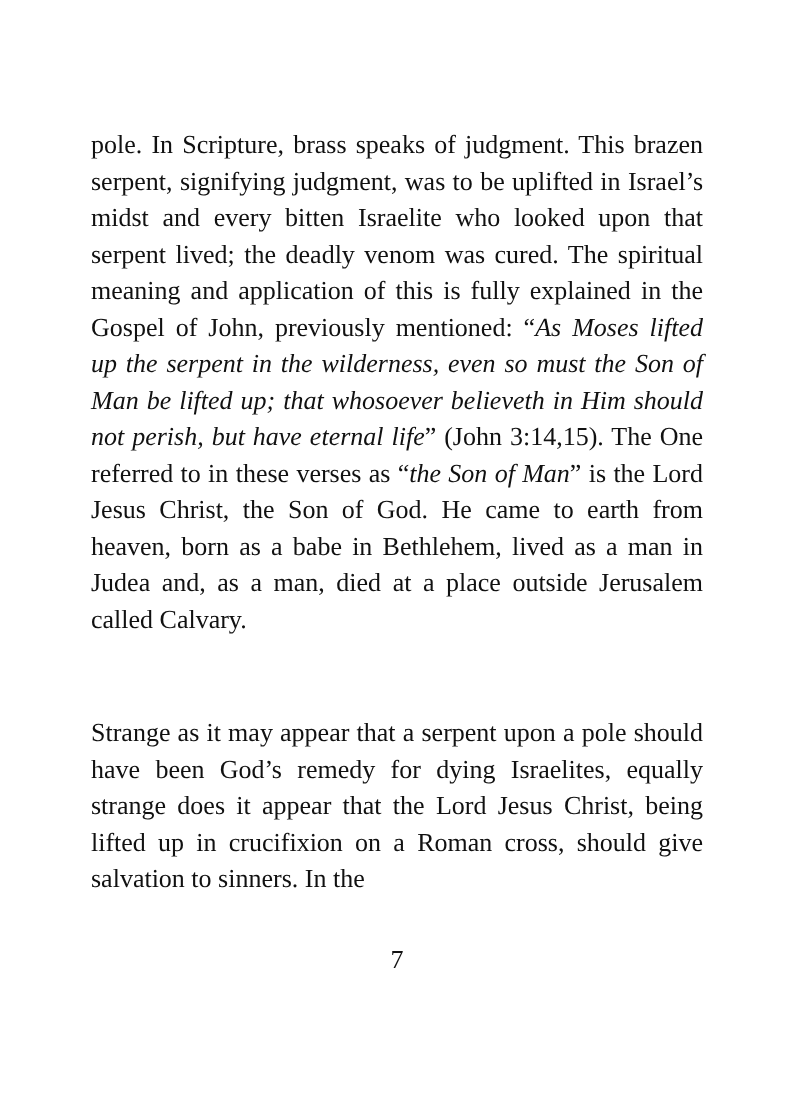pole. In Scripture, brass speaks of judgment. This brazen serpent, signifying judgment, was to be uplifted in Israel’s midst and every bitten Israelite who looked upon that serpent lived; the deadly venom was cured. The spiritual meaning and application of this is fully explained in the Gospel of John, previously mentioned: “As Moses lifted up the serpent in the wilderness, even so must the Son of Man be lifted up; that whosoever believeth in Him should not perish, but have eternal life” (John 3:14,15). The One referred to in these verses as “the Son of Man” is the Lord Jesus Christ, the Son of God. He came to earth from heaven, born as a babe in Bethlehem, lived as a man in Judea and, as a man, died at a place outside Jerusalem called Calvary.
Strange as it may appear that a serpent upon a pole should have been God’s remedy for dying Israelites, equally strange does it appear that the Lord Jesus Christ, being lifted up in crucifixion on a Roman cross, should give salvation to sinners. In the
7